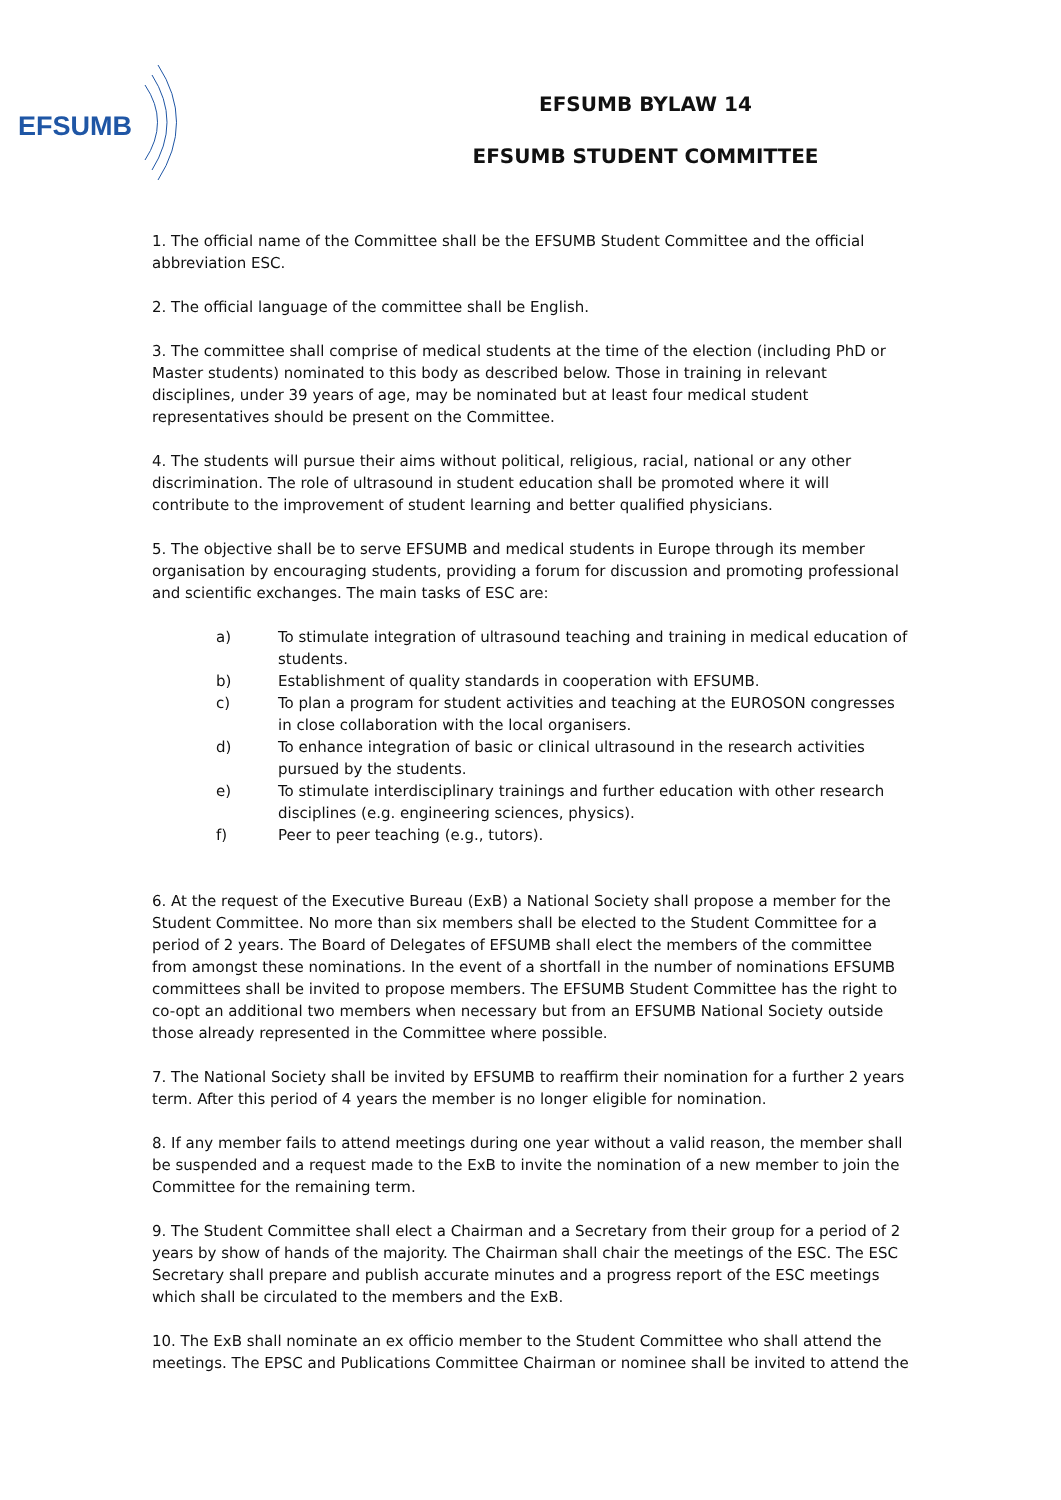EFSUMB
EFSUMB BYLAW 14
EFSUMB STUDENT COMMITTEE
1. The official name of the Committee shall be the EFSUMB Student Committee and the official abbreviation ESC.
2. The official language of the committee shall be English.
3. The committee shall comprise of medical students at the time of the election (including PhD or Master students) nominated to this body as described below. Those in training in relevant disciplines, under 39 years of age, may be nominated but at least four medical student representatives should be present on the Committee.
4. The students will pursue their aims without political, religious, racial, national or any other discrimination. The role of ultrasound in student education shall be promoted where it will contribute to the improvement of student learning and better qualified physicians.
5. The objective shall be to serve EFSUMB and medical students in Europe through its member organisation by encouraging students, providing a forum for discussion and promoting professional and scientific exchanges. The main tasks of ESC are:
a) To stimulate integration of ultrasound teaching and training in medical education of students.
b) Establishment of quality standards in cooperation with EFSUMB.
c) To plan a program for student activities and teaching at the EUROSON congresses in close collaboration with the local organisers.
d) To enhance integration of basic or clinical ultrasound in the research activities pursued by the students.
e) To stimulate interdisciplinary trainings and further education with other research disciplines (e.g. engineering sciences, physics).
f) Peer to peer teaching (e.g., tutors).
6. At the request of the Executive Bureau (ExB) a National Society shall propose a member for the Student Committee. No more than six members shall be elected to the Student Committee for a period of 2 years. The Board of Delegates of EFSUMB shall elect the members of the committee from amongst these nominations. In the event of a shortfall in the number of nominations EFSUMB committees shall be invited to propose members. The EFSUMB Student Committee has the right to co-opt an additional two members when necessary but from an EFSUMB National Society outside those already represented in the Committee where possible.
7. The National Society shall be invited by EFSUMB to reaffirm their nomination for a further 2 years term. After this period of 4 years the member is no longer eligible for nomination.
8. If any member fails to attend meetings during one year without a valid reason, the member shall be suspended and a request made to the ExB to invite the nomination of a new member to join the Committee for the remaining term.
9. The Student Committee shall elect a Chairman and a Secretary from their group for a period of 2 years by show of hands of the majority. The Chairman shall chair the meetings of the ESC. The ESC Secretary shall prepare and publish accurate minutes and a progress report of the ESC meetings which shall be circulated to the members and the ExB.
10. The ExB shall nominate an ex officio member to the Student Committee who shall attend the meetings. The EPSC and Publications Committee Chairman or nominee shall be invited to attend the